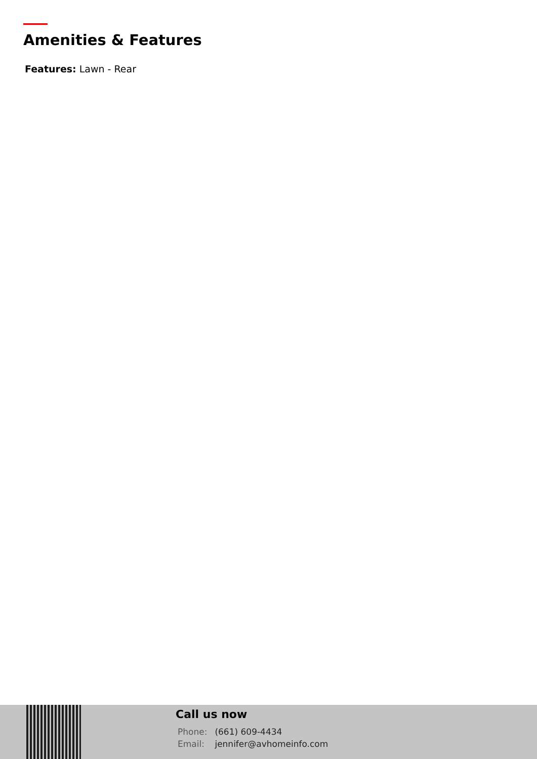Amenities & Features
Features: Lawn - Rear
Call us now
Phone: (661) 609-4434
Email: jennifer@avhomeinfo.com